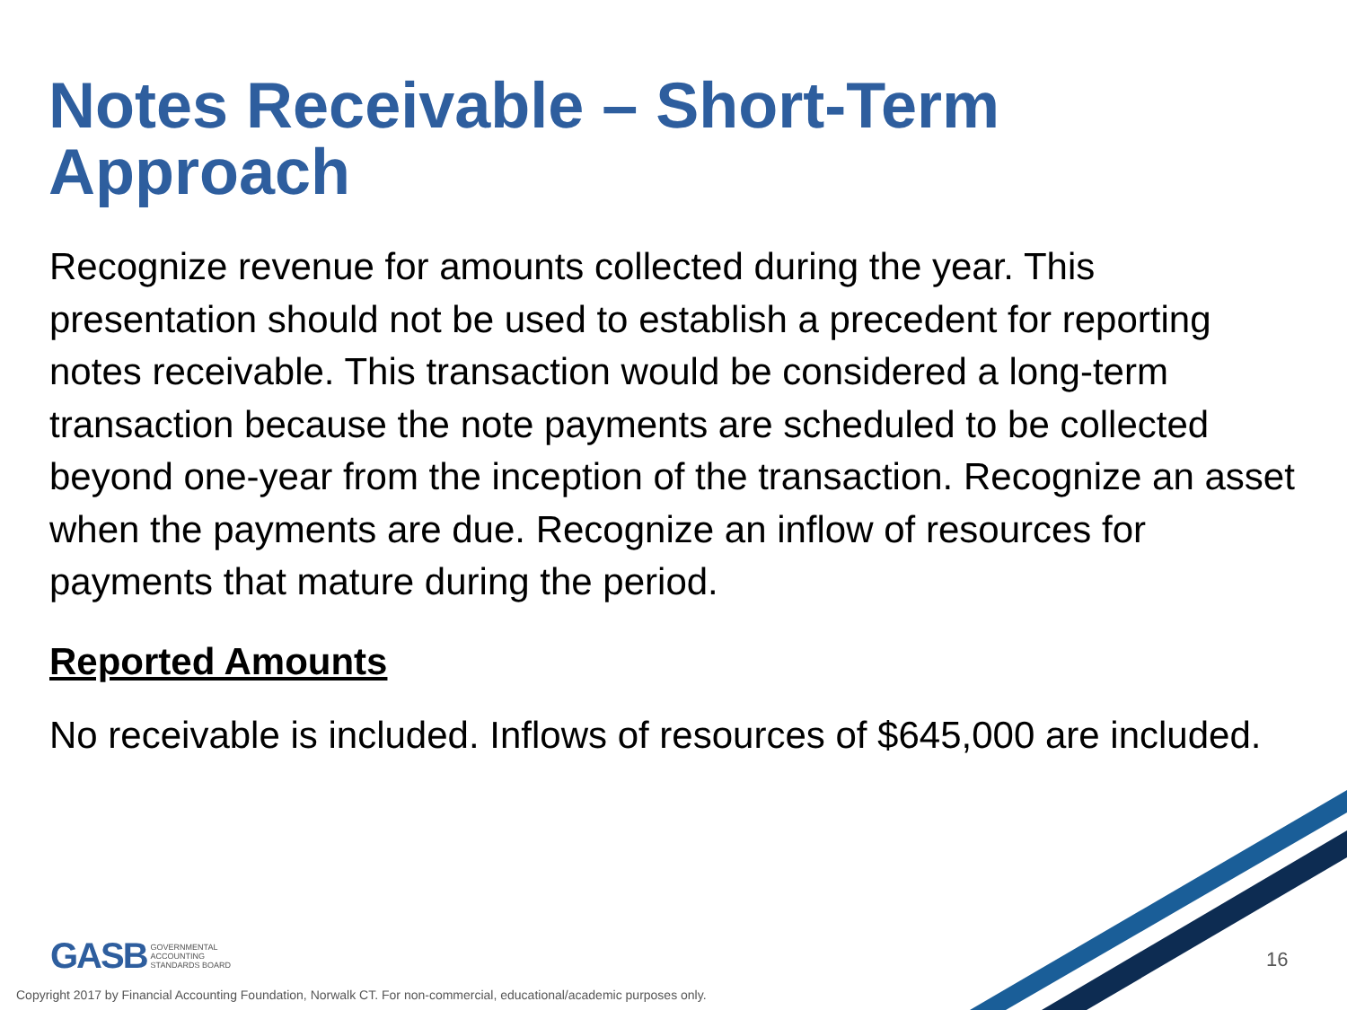Notes Receivable – Short-Term Approach
Recognize revenue for amounts collected during the year. This presentation should not be used to establish a precedent for reporting notes receivable. This transaction would be considered a long-term transaction because the note payments are scheduled to be collected beyond one-year from the inception of the transaction. Recognize an asset when the payments are due. Recognize an inflow of resources for payments that mature during the period.
Reported Amounts
No receivable is included. Inflows of resources of $645,000 are included.
GASB GOVERNMENTAL
ACCOUNTING
STANDARDS BOARD
16
Copyright 2017 by Financial Accounting Foundation, Norwalk CT. For non-commercial, educational/academic purposes only.